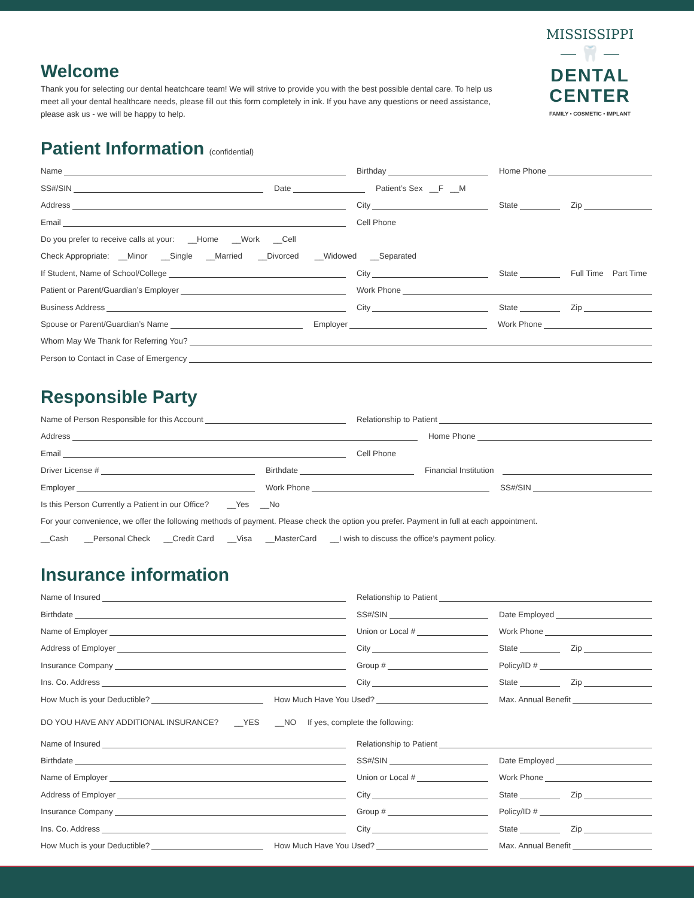MISSISSIPPI
⎯ 🦷 ⎯
DENTAL CENTER
FAMILY • COSMETIC • IMPLANT
Welcome
Thank you for selecting our dental heatchcare team! We will strive to provide you with the best possible dental care. To help us meet all your dental healthcare needs, please fill out this form completely in ink. If you have any questions or need assistance, please ask us - we will be happy to help.
Patient Information (confidential)
Name Birthday Home Phone
SS#/SIN Date Patient’s Sex __F __M
Address City State Zip
Email Cell Phone
Do you prefer to receive calls at your: __Home __Work __Cell
Check Appropriate: __Minor __Single __Married __Divorced __Widowed __Separated
If Student, Name of School/College City State Full Time Part Time
Patient or Parent/Guardian’s Employer Work Phone
Business Address City State Zip
Spouse or Parent/Guardian’s Name Employer Work Phone
Whom May We Thank for Referring You?
Person to Contact in Case of Emergency
Responsible Party
Name of Person Responsible for this Account Relationship to Patient
Address Home Phone
Email Cell Phone
Driver License # Birthdate Financial Institution
Employer Work Phone SS#/SIN
Is this Person Currently a Patient in our Office? __Yes __No
For your convenience, we offer the following methods of payment. Please check the option you prefer. Payment in full at each appointment.
__Cash __Personal Check __Credit Card __Visa __MasterCard __I wish to discuss the office’s payment policy.
Insurance information
Name of Insured Relationship to Patient
Birthdate SS#/SIN Date Employed
Name of Employer Union or Local # Work Phone
Address of Employer City State Zip
Insurance Company Group # Policy/ID #
Ins. Co. Address City State Zip
How Much is your Deductible? How Much Have You Used? Max. Annual Benefit
DO YOU HAVE ANY ADDITIONAL INSURANCE? __YES __NO If yes, complete the following:
Name of Insured Relationship to Patient
Birthdate SS#/SIN Date Employed
Name of Employer Union or Local # Work Phone
Address of Employer City State Zip
Insurance Company Group # Policy/ID #
Ins. Co. Address City State Zip
How Much is your Deductible? How Much Have You Used? Max. Annual Benefit